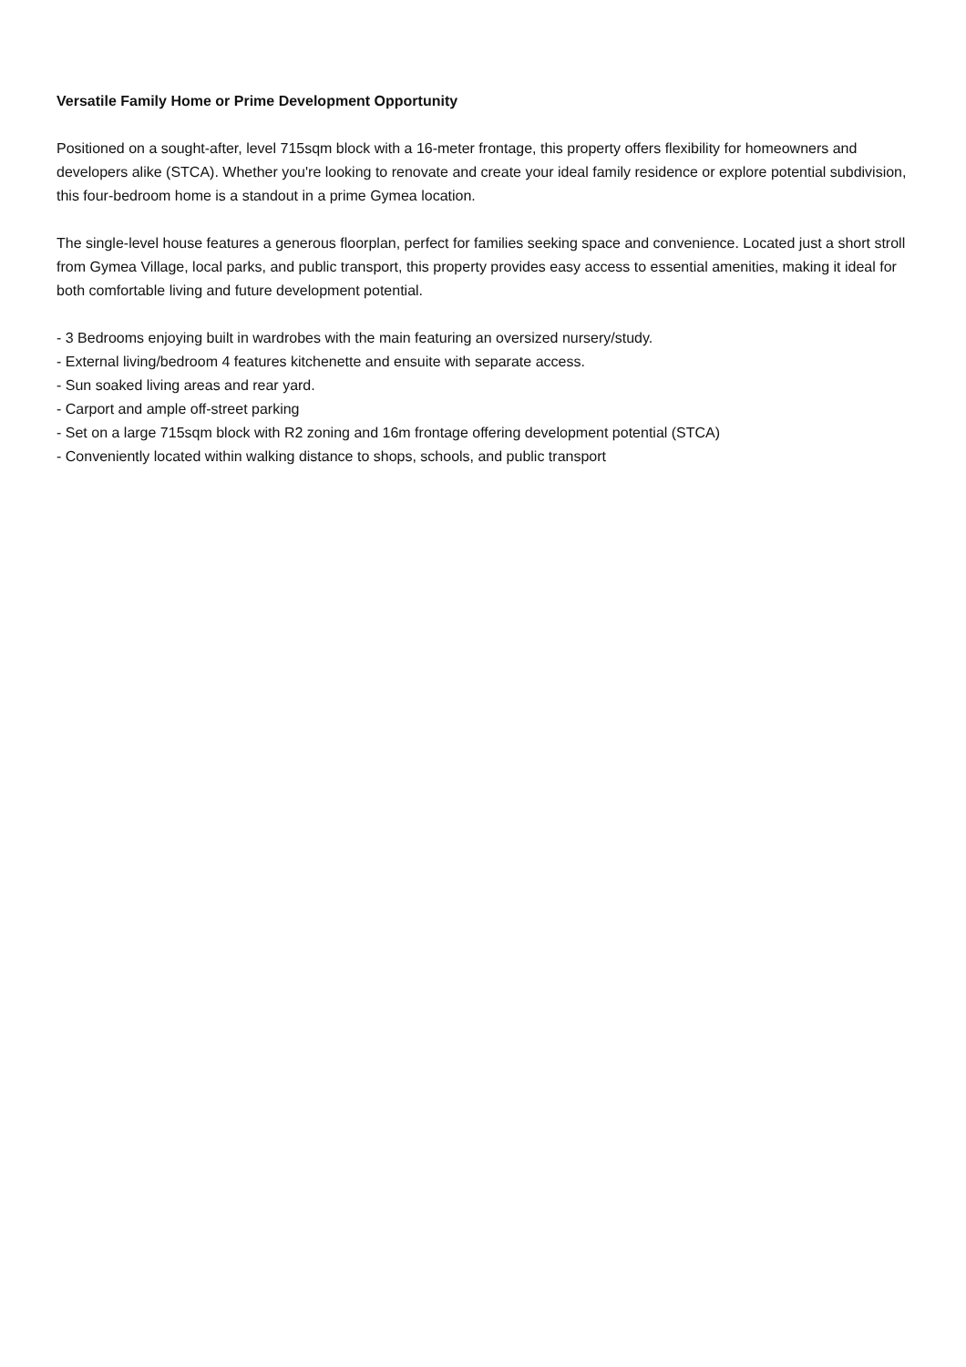Versatile Family Home or Prime Development Opportunity
Positioned on a sought-after, level 715sqm block with a 16-meter frontage, this property offers flexibility for homeowners and developers alike (STCA). Whether you're looking to renovate and create your ideal family residence or explore potential subdivision, this four-bedroom home is a standout in a prime Gymea location.
The single-level house features a generous floorplan, perfect for families seeking space and convenience. Located just a short stroll from Gymea Village, local parks, and public transport, this property provides easy access to essential amenities, making it ideal for both comfortable living and future development potential.
- 3 Bedrooms enjoying built in wardrobes with the main featuring an oversized nursery/study.
- External living/bedroom 4 features kitchenette and ensuite with separate access.
- Sun soaked living areas and rear yard.
- Carport and ample off-street parking
- Set on a large 715sqm block with R2 zoning and 16m frontage offering development potential (STCA)
- Conveniently located within walking distance to shops, schools, and public transport